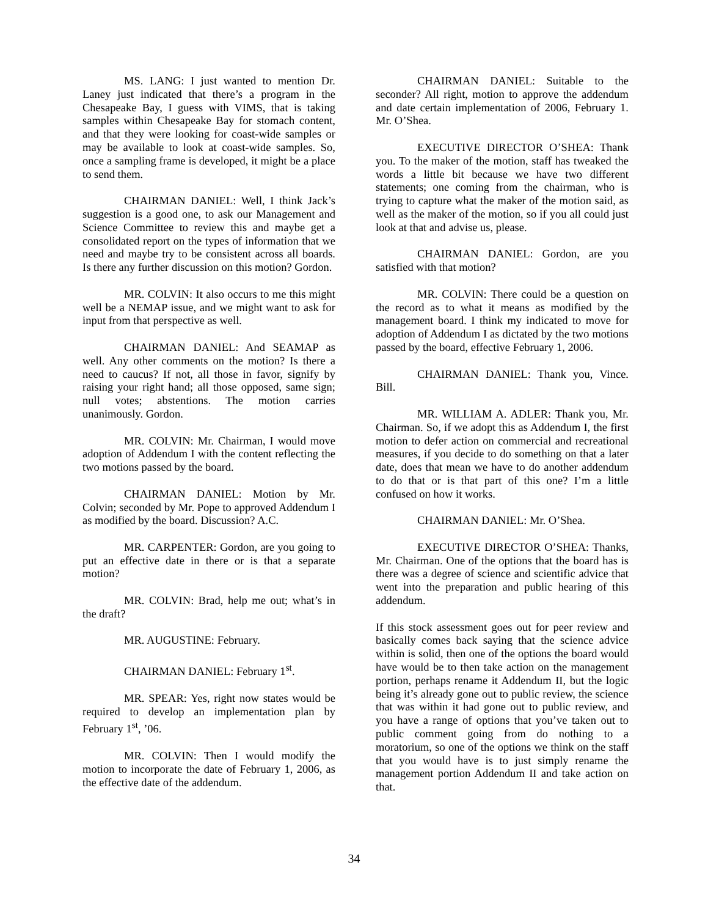MS. LANG: I just wanted to mention Dr. Laney just indicated that there’s a program in the Chesapeake Bay, I guess with VIMS, that is taking samples within Chesapeake Bay for stomach content, and that they were looking for coast-wide samples or may be available to look at coast-wide samples. So, once a sampling frame is developed, it might be a place to send them.
CHAIRMAN DANIEL: Well, I think Jack’s suggestion is a good one, to ask our Management and Science Committee to review this and maybe get a consolidated report on the types of information that we need and maybe try to be consistent across all boards. Is there any further discussion on this motion? Gordon.
MR. COLVIN: It also occurs to me this might well be a NEMAP issue, and we might want to ask for input from that perspective as well.
CHAIRMAN DANIEL: And SEAMAP as well. Any other comments on the motion? Is there a need to caucus? If not, all those in favor, signify by raising your right hand; all those opposed, same sign; null votes; abstentions. The motion carries unanimously. Gordon.
MR. COLVIN: Mr. Chairman, I would move adoption of Addendum I with the content reflecting the two motions passed by the board.
CHAIRMAN DANIEL: Motion by Mr. Colvin; seconded by Mr. Pope to approved Addendum I as modified by the board. Discussion? A.C.
MR. CARPENTER: Gordon, are you going to put an effective date in there or is that a separate motion?
MR. COLVIN: Brad, help me out; what’s in the draft?
MR. AUGUSTINE: February.
CHAIRMAN DANIEL: February 1<sup>st</sup>.
MR. SPEAR: Yes, right now states would be required to develop an implementation plan by February 1<sup>st</sup>, ’06.
MR. COLVIN: Then I would modify the motion to incorporate the date of February 1, 2006, as the effective date of the addendum.
CHAIRMAN DANIEL: Suitable to the seconder? All right, motion to approve the addendum and date certain implementation of 2006, February 1. Mr. O’Shea.
EXECUTIVE DIRECTOR O’SHEA: Thank you. To the maker of the motion, staff has tweaked the words a little bit because we have two different statements; one coming from the chairman, who is trying to capture what the maker of the motion said, as well as the maker of the motion, so if you all could just look at that and advise us, please.
CHAIRMAN DANIEL: Gordon, are you satisfied with that motion?
MR. COLVIN: There could be a question on the record as to what it means as modified by the management board. I think my indicated to move for adoption of Addendum I as dictated by the two motions passed by the board, effective February 1, 2006.
CHAIRMAN DANIEL: Thank you, Vince. Bill.
MR. WILLIAM A. ADLER: Thank you, Mr. Chairman. So, if we adopt this as Addendum I, the first motion to defer action on commercial and recreational measures, if you decide to do something on that a later date, does that mean we have to do another addendum to do that or is that part of this one? I’m a little confused on how it works.
CHAIRMAN DANIEL: Mr. O’Shea.
EXECUTIVE DIRECTOR O’SHEA: Thanks, Mr. Chairman. One of the options that the board has is there was a degree of science and scientific advice that went into the preparation and public hearing of this addendum.
If this stock assessment goes out for peer review and basically comes back saying that the science advice within is solid, then one of the options the board would have would be to then take action on the management portion, perhaps rename it Addendum II, but the logic being it’s already gone out to public review, the science that was within it had gone out to public review, and you have a range of options that you’ve taken out to public comment going from do nothing to a moratorium, so one of the options we think on the staff that you would have is to just simply rename the management portion Addendum II and take action on that.
34